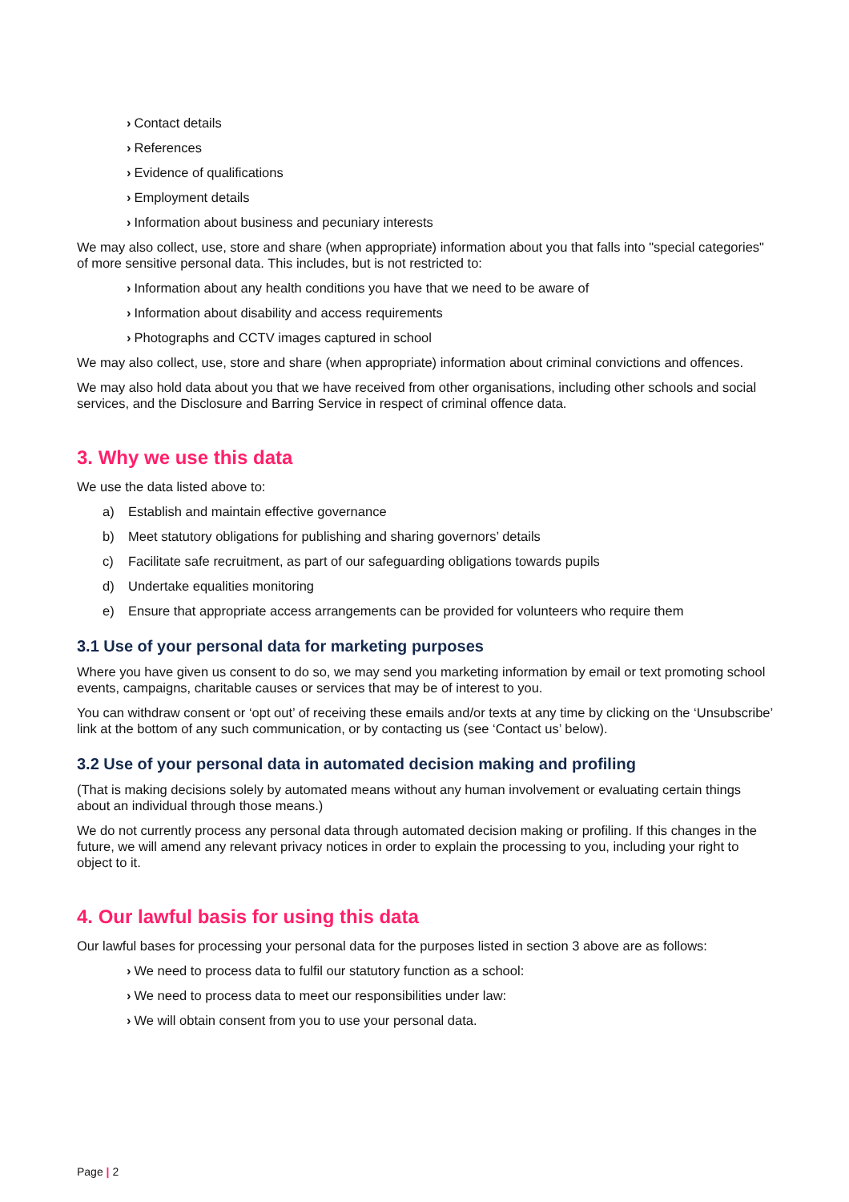› Contact details
› References
› Evidence of qualifications
› Employment details
› Information about business and pecuniary interests
We may also collect, use, store and share (when appropriate) information about you that falls into "special categories" of more sensitive personal data. This includes, but is not restricted to:
› Information about any health conditions you have that we need to be aware of
› Information about disability and access requirements
› Photographs and CCTV images captured in school
We may also collect, use, store and share (when appropriate) information about criminal convictions and offences.
We may also hold data about you that we have received from other organisations, including other schools and social services, and the Disclosure and Barring Service in respect of criminal offence data.
3. Why we use this data
We use the data listed above to:
a) Establish and maintain effective governance
b) Meet statutory obligations for publishing and sharing governors’ details
c) Facilitate safe recruitment, as part of our safeguarding obligations towards pupils
d) Undertake equalities monitoring
e) Ensure that appropriate access arrangements can be provided for volunteers who require them
3.1 Use of your personal data for marketing purposes
Where you have given us consent to do so, we may send you marketing information by email or text promoting school events, campaigns, charitable causes or services that may be of interest to you.
You can withdraw consent or ‘opt out’ of receiving these emails and/or texts at any time by clicking on the ‘Unsubscribe’ link at the bottom of any such communication, or by contacting us (see ‘Contact us’ below).
3.2 Use of your personal data in automated decision making and profiling
(That is making decisions solely by automated means without any human involvement or evaluating certain things about an individual through those means.)
We do not currently process any personal data through automated decision making or profiling. If this changes in the future, we will amend any relevant privacy notices in order to explain the processing to you, including your right to object to it.
4. Our lawful basis for using this data
Our lawful bases for processing your personal data for the purposes listed in section 3 above are as follows:
› We need to process data to fulfil our statutory function as a school:
› We need to process data to meet our responsibilities under law:
› We will obtain consent from you to use your personal data.
Page | 2